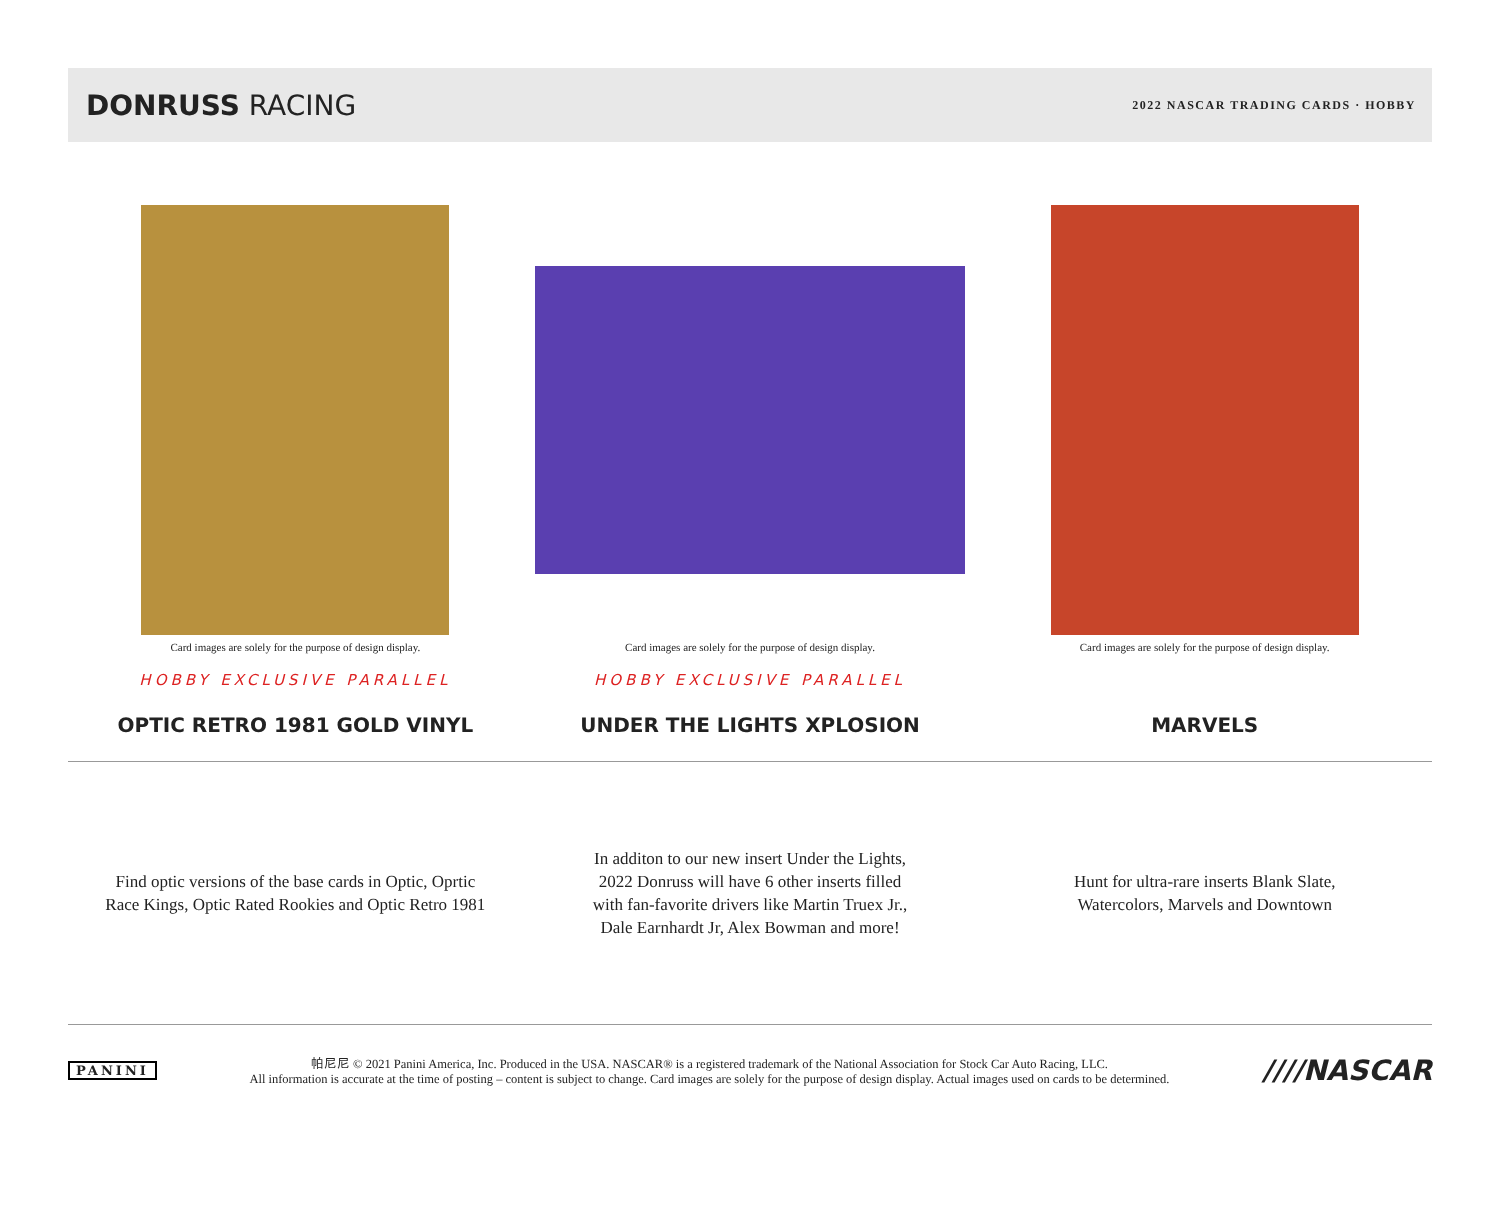DONRUSS RACING
2022 NASCAR TRADING CARDS · HOBBY
Card images are solely for the purpose of design display.
HOBBY EXCLUSIVE PARALLEL
OPTIC RETRO 1981 GOLD VINYL
Card images are solely for the purpose of design display.
HOBBY EXCLUSIVE PARALLEL
UNDER THE LIGHTS XPLOSION
Card images are solely for the purpose of design display.
MARVELS
Find optic versions of the base cards in Optic, Oprtic
Race Kings, Optic Rated Rookies and Optic Retro 1981
In additon to our new insert Under the Lights,
2022 Donruss will have 6 other inserts filled
with fan-favorite drivers like Martin Truex Jr.,
Dale Earnhardt Jr, Alex Bowman and more!
Hunt for ultra-rare inserts Blank Slate,
Watercolors, Marvels and Downtown
PANINI
帕尼尼 © 2021 Panini America, Inc. Produced in the USA. NASCAR® is a registered trademark of the National Association for Stock Car Auto Racing, LLC.
All information is accurate at the time of posting – content is subject to change. Card images are solely for the purpose of design display. Actual images used on cards to be determined.
////NASCAR